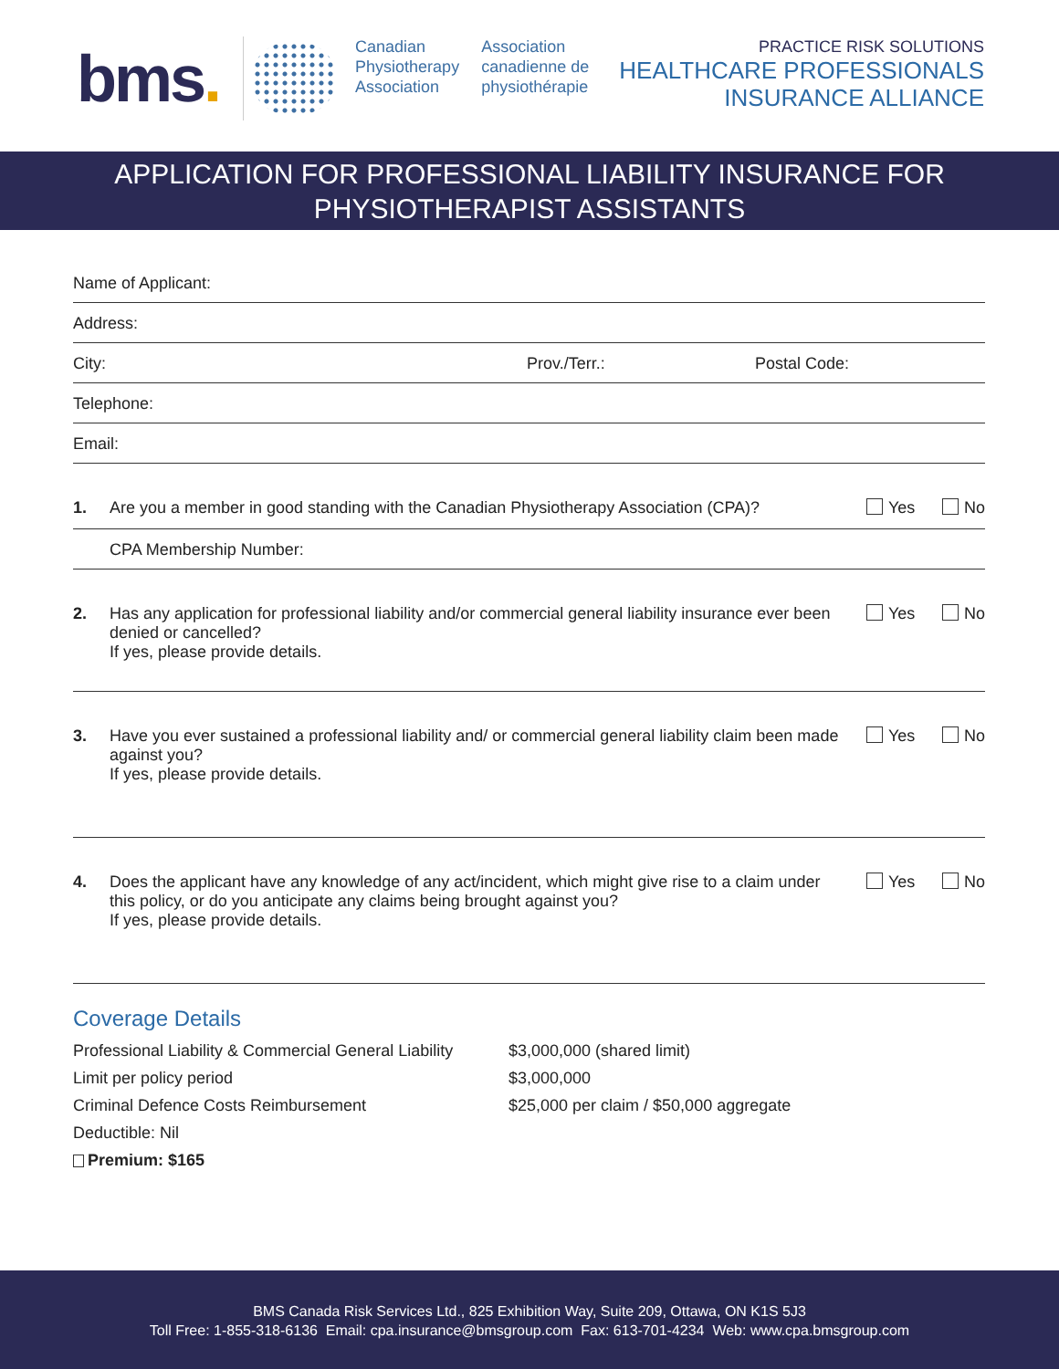bms.
Canadian
Physiotherapy
Association
Association
canadienne de
physiothérapie
PRACTICE RISK SOLUTIONS
HEALTHCARE PROFESSIONALS
INSURANCE ALLIANCE
APPLICATION FOR PROFESSIONAL LIABILITY INSURANCE FOR
PHYSIOTHERAPIST ASSISTANTS
Name of Applicant:
Address:
City: Prov./Terr.: Postal Code:
Telephone:
Email:
1. Are you a member in good standing with the Canadian Physiotherapy Association (CPA)?
Yes No
CPA Membership Number:
2. Has any application for professional liability and/or commercial general liability insurance ever been denied or cancelled?
If yes, please provide details.
Yes No
3. Have you ever sustained a professional liability and/ or commercial general liability claim been made against you?
If yes, please provide details.
Yes No
4. Does the applicant have any knowledge of any act/incident, which might give rise to a claim under this policy, or do you anticipate any claims being brought against you?
If yes, please provide details.
Yes No
Coverage Details
Professional Liability & Commercial General Liability
$3,000,000 (shared limit)
Limit per policy period
$3,000,000
Criminal Defence Costs Reimbursement
$25,000 per claim / $50,000 aggregate
Deductible: Nil
Premium: $165
BMS Canada Risk Services Ltd., 825 Exhibition Way, Suite 209, Ottawa, ON K1S 5J3
Toll Free: 1-855-318-6136 Email: cpa.insurance@bmsgroup.com Fax: 613-701-4234 Web: www.cpa.bmsgroup.com